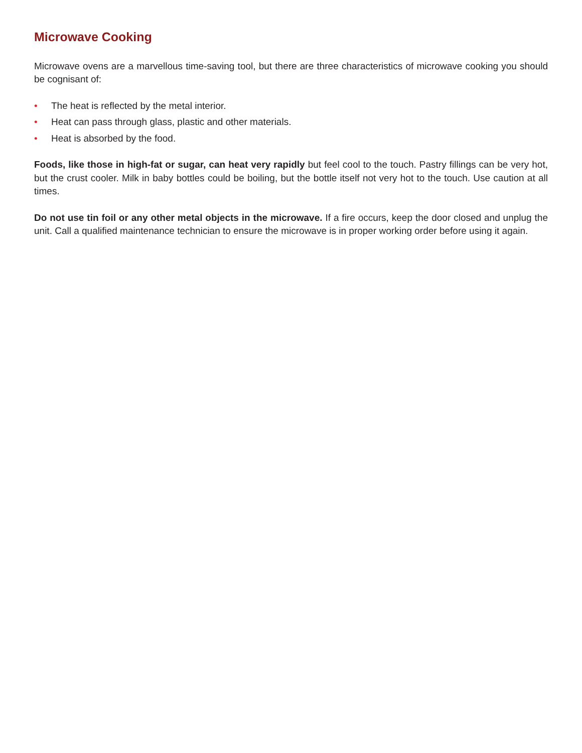Microwave Cooking
Microwave ovens are a marvellous time-saving tool, but there are three characteristics of microwave cooking you should be cognisant of:
• The heat is reflected by the metal interior.
• Heat can pass through glass, plastic and other materials.
• Heat is absorbed by the food.
Foods, like those in high-fat or sugar, can heat very rapidly but feel cool to the touch. Pastry fillings can be very hot, but the crust cooler. Milk in baby bottles could be boiling, but the bottle itself not very hot to the touch. Use caution at all times.
Do not use tin foil or any other metal objects in the microwave. If a fire occurs, keep the door closed and unplug the unit. Call a qualified maintenance technician to ensure the microwave is in proper working order before using it again.